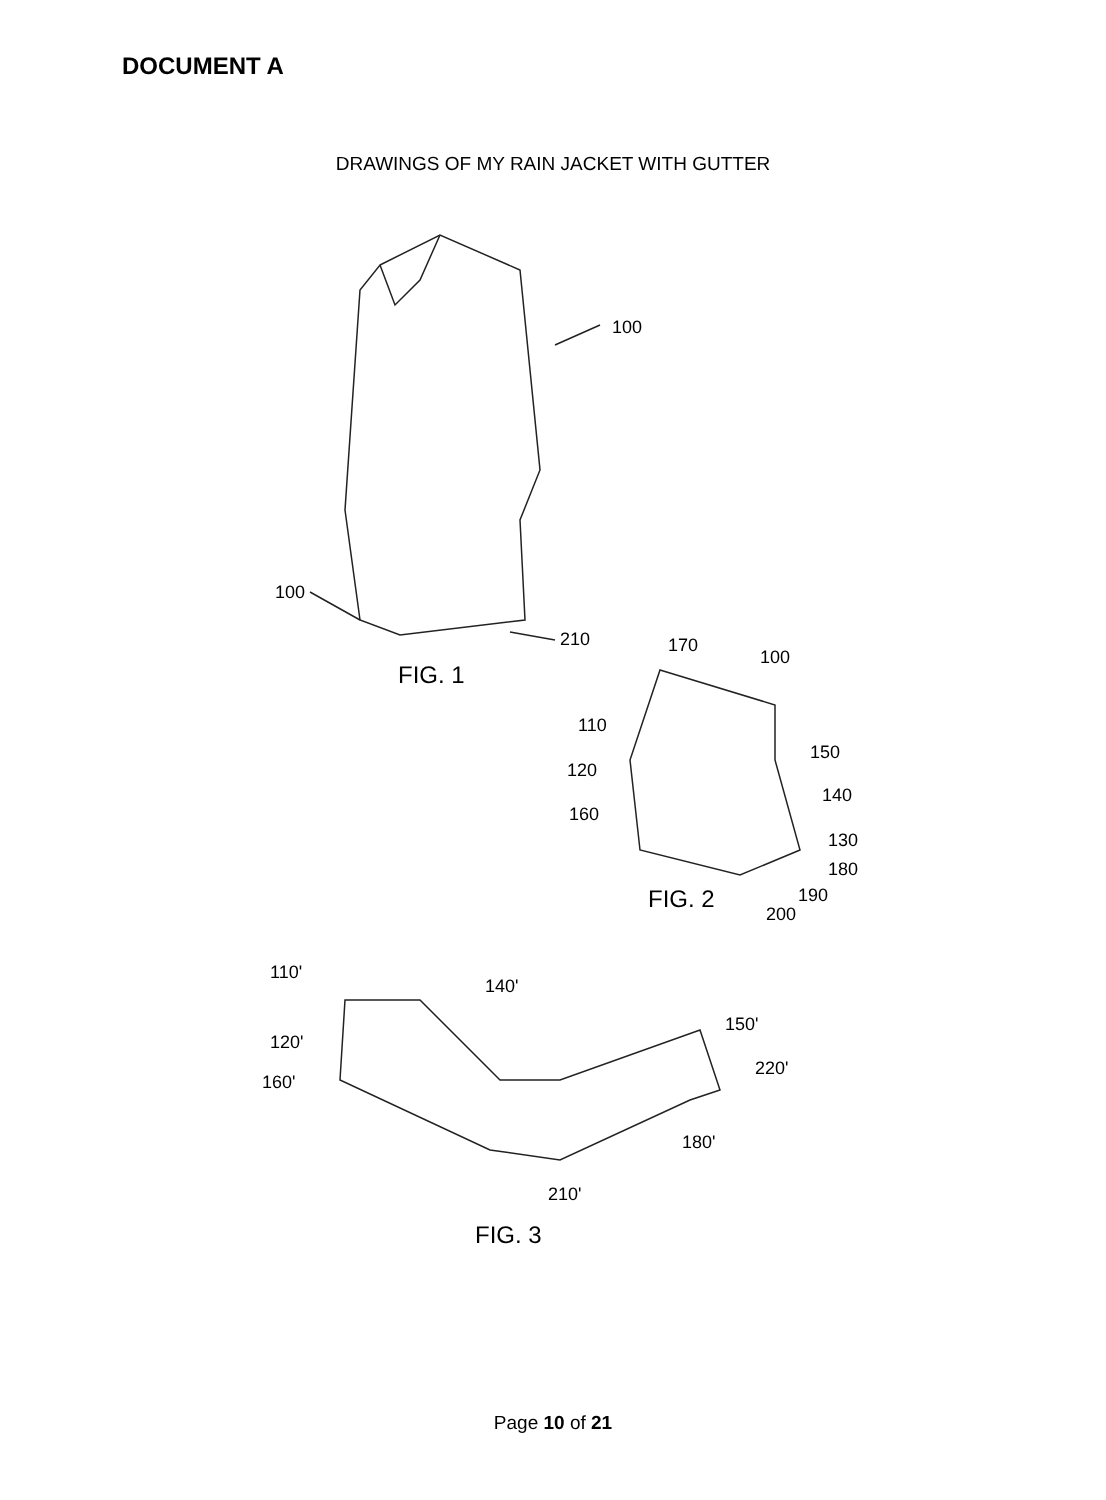DOCUMENT A
DRAWINGS OF MY RAIN JACKET WITH GUTTER
100
100
210
FIG. 1
170
100
110
150
120
140
160
130
180
190
FIG. 2
200
110'
140'
150'
120'
220'
160'
180'
210'
FIG. 3
Page 10 of 21